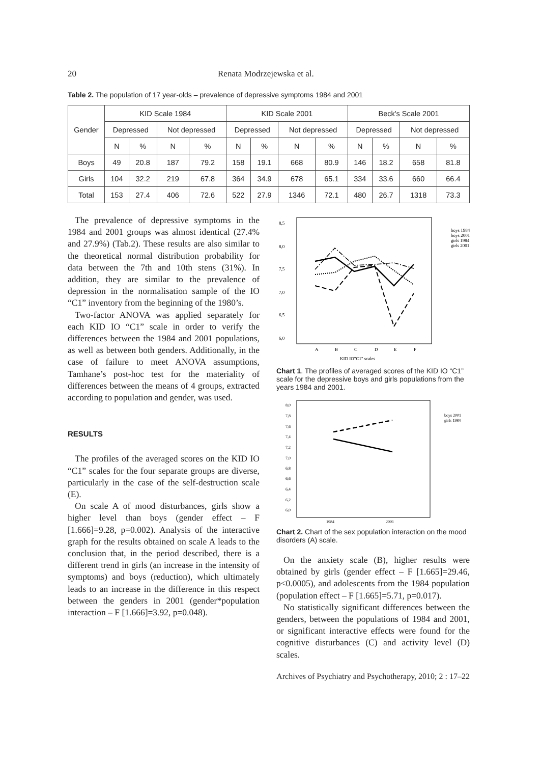20 Renata Modrzejewska et al.
Table 2. The population of 17 year-olds – prevalence of depressive symptoms 1984 and 2001
| Gender | KID Scale 1984 | | | | KID Scale 2001 | | | | Beck's Scale 2001 | | | |
| --- | --- | --- | --- | --- | --- | --- | --- | --- | --- | --- | --- | --- |
| | Depressed | | Not depressed | | Depressed | | Not depressed | | Depressed | | Not depressed | |
| | N | % | N | % | N | % | N | % | N | % | N | % |
| Boys | 49 | 20.8 | 187 | 79.2 | 158 | 19.1 | 668 | 80.9 | 146 | 18.2 | 658 | 81.8 |
| Girls | 104 | 32.2 | 219 | 67.8 | 364 | 34.9 | 678 | 65.1 | 334 | 33.6 | 660 | 66.4 |
| Total | 153 | 27.4 | 406 | 72.6 | 522 | 27.9 | 1346 | 72.1 | 480 | 26.7 | 1318 | 73.3 |
The prevalence of depressive symptoms in the 1984 and 2001 groups was almost identical (27.4% and 27.9%) (Tab.2). These results are also similar to the theoretical normal distribution probability for data between the 7th and 10th stens (31%). In addition, they are similar to the prevalence of depression in the normalisation sample of the IO “C1” inventory from the beginning of the 1980’s.
Two-factor ANOVA was applied separately for each KID IO “C1” scale in order to verify the differences between the 1984 and 2001 populations, as well as between both genders. Additionally, in the case of failure to meet ANOVA assumptions, Tamhane’s post-hoc test for the materiality of differences between the means of 4 groups, extracted according to population and gender, was used.
RESULTS
The profiles of the averaged scores on the KID IO “C1” scales for the four separate groups are diverse, particularly in the case of the self-destruction scale (E).
On scale A of mood disturbances, girls show a higher level than boys (gender effect – F [1.666]=9.28, p=0.002). Analysis of the interactive graph for the results obtained on scale A leads to the conclusion that, in the period described, there is a different trend in girls (an increase in the intensity of symptoms) and boys (reduction), which ultimately leads to an increase in the difference in this respect between the genders in 2001 (gender*population interaction – F [1.666]=3.92, p=0.048).
8,5
8,0
7,5
7,0
6,5
6,0
A
B
C
D
E
F
KID IO"C1" scales
boys 1984
boys 2001
girls 1984
girls 2001
Chart 1. The profiles of averaged scores of the KID IO “C1” scale for the depressive boys and girls populations from the years 1984 and 2001.
8,0
7,8
7,6
7,4
7,2
7,0
6,8
6,6
6,4
6,2
6,0
1984
2001
boys 2001
girls 1984
Chart 2. Chart of the sex population interaction on the mood disorders (A) scale.
On the anxiety scale (B), higher results were obtained by girls (gender effect – F [1.665]=29.46, p<0.0005), and adolescents from the 1984 population (population effect – F [1.665]=5.71, p=0.017).
No statistically significant differences between the genders, between the populations of 1984 and 2001, or significant interactive effects were found for the cognitive disturbances (C) and activity level (D) scales.
Archives of Psychiatry and Psychotherapy, 2010; 2 : 17–22